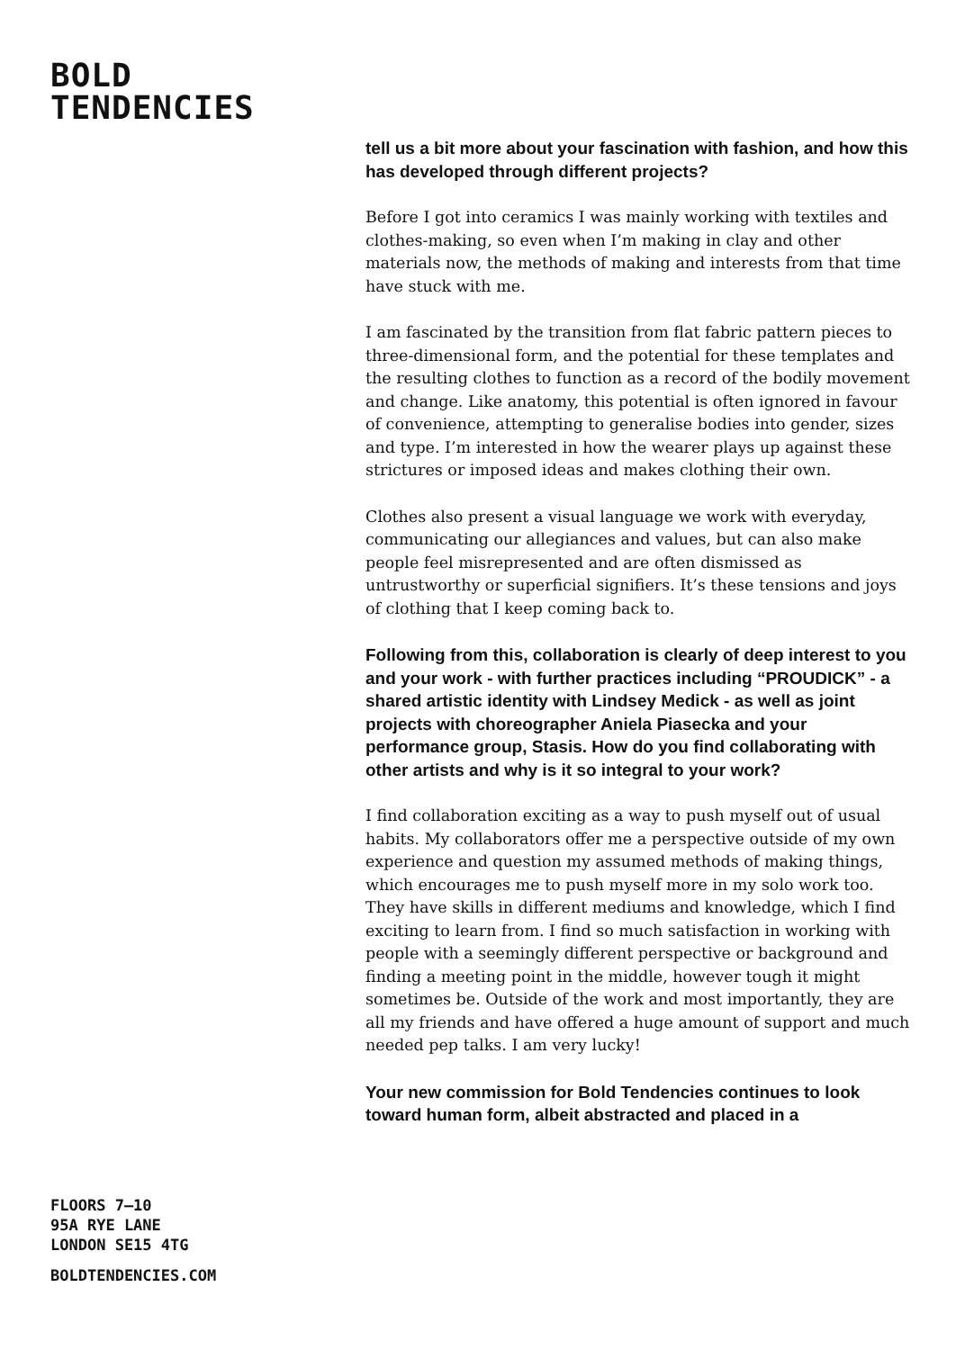BOLD
TENDENCIES
tell us a bit more about your fascination with fashion, and how this has developed through different projects?
Before I got into ceramics I was mainly working with textiles and clothes-making, so even when I’m making in clay and other materials now, the methods of making and interests from that time have stuck with me.
I am fascinated by the transition from flat fabric pattern pieces to three-dimensional form, and the potential for these templates and the resulting clothes to function as a record of the bodily movement and change. Like anatomy, this potential is often ignored in favour of convenience, attempting to generalise bodies into gender, sizes and type. I’m interested in how the wearer plays up against these strictures or imposed ideas and makes clothing their own.
Clothes also present a visual language we work with everyday, communicating our allegiances and values, but can also make people feel misrepresented and are often dismissed as untrustworthy or superficial signifiers. It’s these tensions and joys of clothing that I keep coming back to.
Following from this, collaboration is clearly of deep interest to you and your work - with further practices including “PROUDICK” - a shared artistic identity with Lindsey Medick - as well as joint projects with choreographer Aniela Piasecka and your performance group, Stasis. How do you find collaborating with other artists and why is it so integral to your work?
I find collaboration exciting as a way to push myself out of usual habits. My collaborators offer me a perspective outside of my own experience and question my assumed methods of making things, which encourages me to push myself more in my solo work too. They have skills in different mediums and knowledge, which I find exciting to learn from. I find so much satisfaction in working with people with a seemingly different perspective or background and finding a meeting point in the middle, however tough it might sometimes be. Outside of the work and most importantly, they are all my friends and have offered a huge amount of support and much needed pep talks. I am very lucky!
Your new commission for Bold Tendencies continues to look toward human form, albeit abstracted and placed in a
FLOORS 7–10
95A RYE LANE
LONDON SE15 4TG
BOLDTENDENCIES.COM